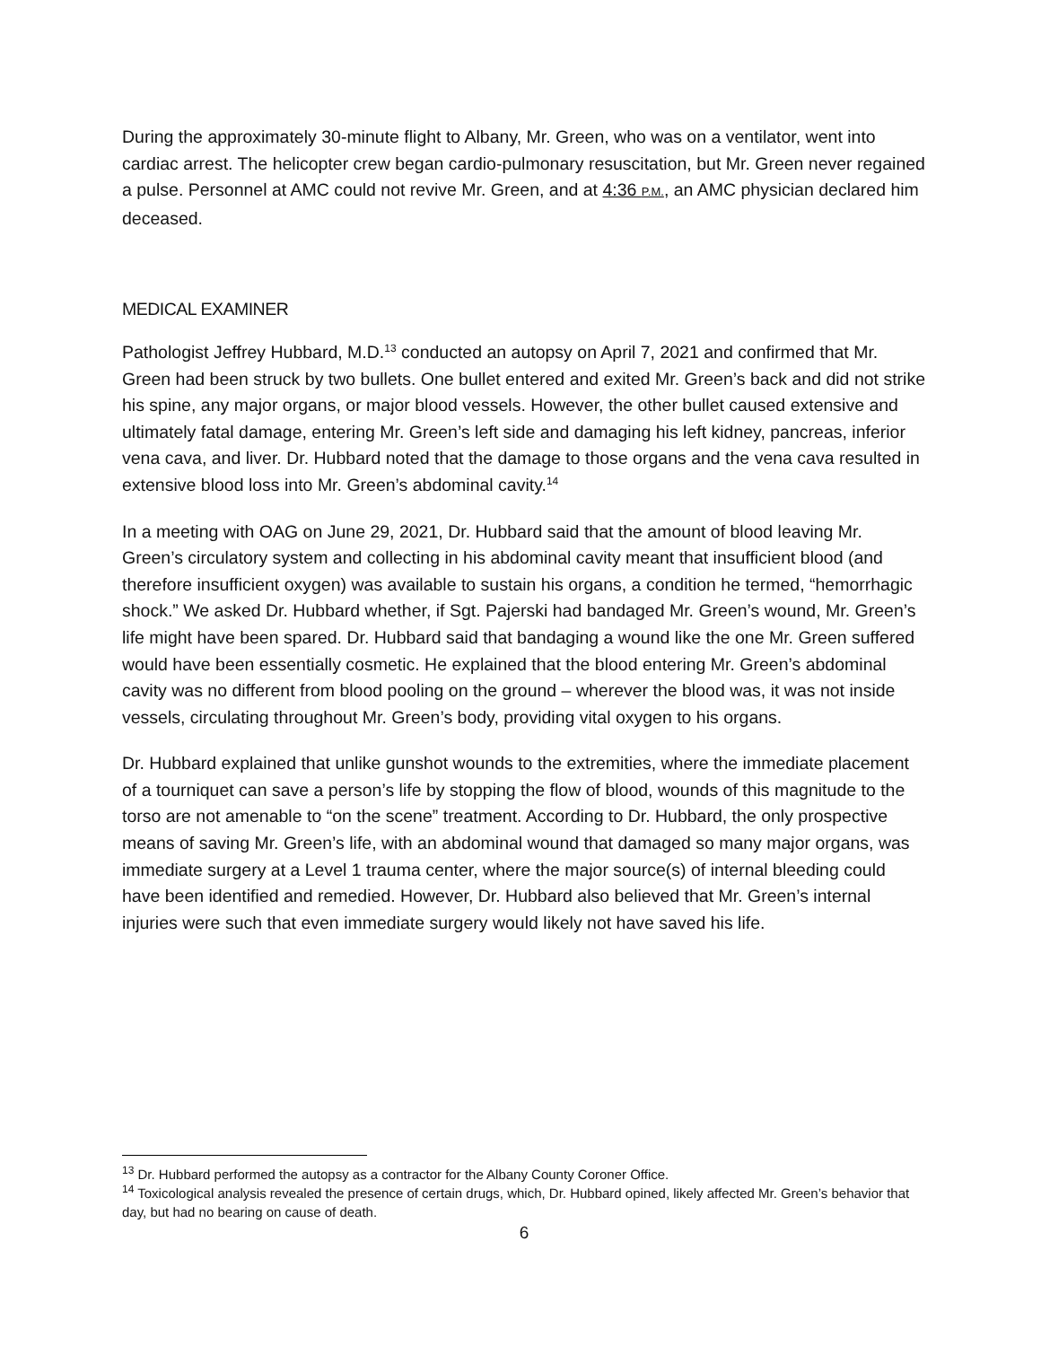During the approximately 30-minute flight to Albany, Mr. Green, who was on a ventilator, went into cardiac arrest. The helicopter crew began cardio-pulmonary resuscitation, but Mr. Green never regained a pulse. Personnel at AMC could not revive Mr. Green, and at 4:36 P.M., an AMC physician declared him deceased.
MEDICAL EXAMINER
Pathologist Jeffrey Hubbard, M.D.<sup>13</sup> conducted an autopsy on April 7, 2021 and confirmed that Mr. Green had been struck by two bullets. One bullet entered and exited Mr. Green’s back and did not strike his spine, any major organs, or major blood vessels. However, the other bullet caused extensive and ultimately fatal damage, entering Mr. Green’s left side and damaging his left kidney, pancreas, inferior vena cava, and liver. Dr. Hubbard noted that the damage to those organs and the vena cava resulted in extensive blood loss into Mr. Green’s abdominal cavity.<sup>14</sup>
In a meeting with OAG on June 29, 2021, Dr. Hubbard said that the amount of blood leaving Mr. Green’s circulatory system and collecting in his abdominal cavity meant that insufficient blood (and therefore insufficient oxygen) was available to sustain his organs, a condition he termed, “hemorrhagic shock.” We asked Dr. Hubbard whether, if Sgt. Pajerski had bandaged Mr. Green’s wound, Mr. Green’s life might have been spared. Dr. Hubbard said that bandaging a wound like the one Mr. Green suffered would have been essentially cosmetic. He explained that the blood entering Mr. Green’s abdominal cavity was no different from blood pooling on the ground – wherever the blood was, it was not inside vessels, circulating throughout Mr. Green’s body, providing vital oxygen to his organs.
Dr. Hubbard explained that unlike gunshot wounds to the extremities, where the immediate placement of a tourniquet can save a person’s life by stopping the flow of blood, wounds of this magnitude to the torso are not amenable to “on the scene” treatment. According to Dr. Hubbard, the only prospective means of saving Mr. Green’s life, with an abdominal wound that damaged so many major organs, was immediate surgery at a Level 1 trauma center, where the major source(s) of internal bleeding could have been identified and remedied. However, Dr. Hubbard also believed that Mr. Green’s internal injuries were such that even immediate surgery would likely not have saved his life.
<sup>13</sup> Dr. Hubbard performed the autopsy as a contractor for the Albany County Coroner Office.
<sup>14</sup> Toxicological analysis revealed the presence of certain drugs, which, Dr. Hubbard opined, likely affected Mr. Green’s behavior that day, but had no bearing on cause of death.
6